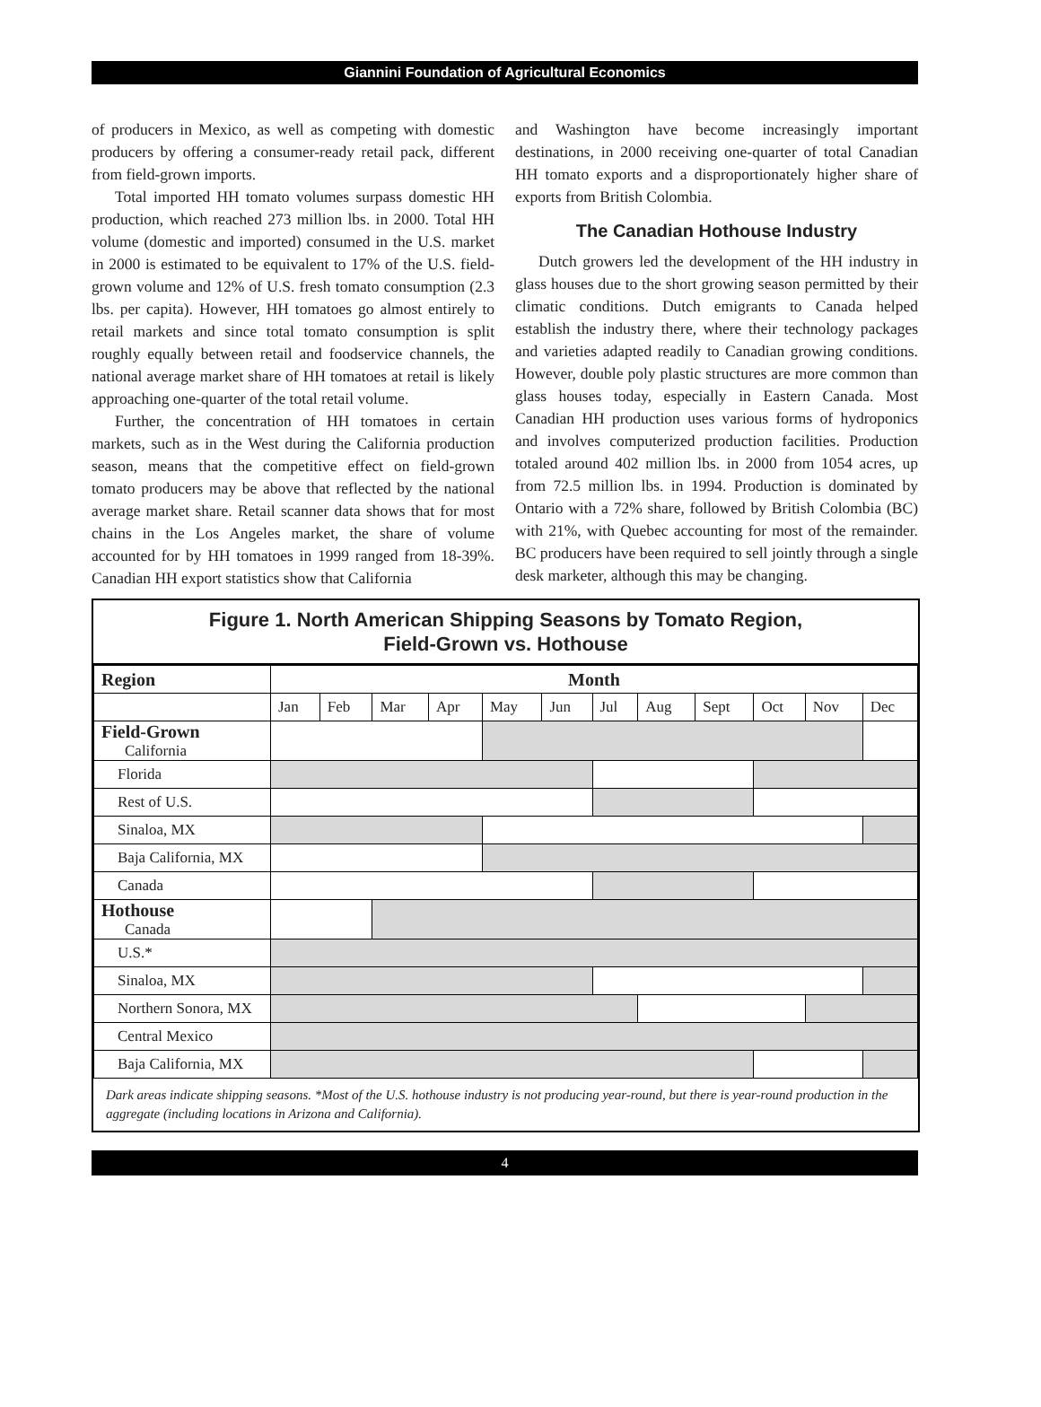Giannini Foundation of Agricultural Economics
of producers in Mexico, as well as competing with domestic producers by offering a consumer-ready retail pack, different from field-grown imports.
Total imported HH tomato volumes surpass domestic HH production, which reached 273 million lbs. in 2000. Total HH volume (domestic and imported) consumed in the U.S. market in 2000 is estimated to be equivalent to 17% of the U.S. field-grown volume and 12% of U.S. fresh tomato consumption (2.3 lbs. per capita). However, HH tomatoes go almost entirely to retail markets and since total tomato consumption is split roughly equally between retail and foodservice channels, the national average market share of HH tomatoes at retail is likely approaching one-quarter of the total retail volume.
Further, the concentration of HH tomatoes in certain markets, such as in the West during the California production season, means that the competitive effect on field-grown tomato producers may be above that reflected by the national average market share. Retail scanner data shows that for most chains in the Los Angeles market, the share of volume accounted for by HH tomatoes in 1999 ranged from 18-39%. Canadian HH export statistics show that California
and Washington have become increasingly important destinations, in 2000 receiving one-quarter of total Canadian HH tomato exports and a disproportionately higher share of exports from British Colombia.
The Canadian Hothouse Industry
Dutch growers led the development of the HH industry in glass houses due to the short growing season permitted by their climatic conditions. Dutch emigrants to Canada helped establish the industry there, where their technology packages and varieties adapted readily to Canadian growing conditions. However, double poly plastic structures are more common than glass houses today, especially in Eastern Canada. Most Canadian HH production uses various forms of hydroponics and involves computerized production facilities. Production totaled around 402 million lbs. in 2000 from 1054 acres, up from 72.5 million lbs. in 1994. Production is dominated by Ontario with a 72% share, followed by British Colombia (BC) with 21%, with Quebec accounting for most of the remainder. BC producers have been required to sell jointly through a single desk marketer, although this may be changing.
Figure 1. North American Shipping Seasons by Tomato Region,
Field-Grown vs. Hothouse
| Region | Month | | | | | | | | | | | |
| --- | --- | --- | --- | --- | --- | --- | --- | --- | --- | --- | --- | --- |
| | Jan | Feb | Mar | Apr | May | Jun | Jul | Aug | Sept | Oct | Nov | Dec |
| Field-Grown California | | | | | | | | | | | | |
| Florida | | | | | | | | | | | | |
| Rest of U.S. | | | | | | | | | | | | |
| Sinaloa, MX | | | | | | | | | | | | |
| Baja California, MX | | | | | | | | | | | | |
| Canada | | | | | | | | | | | | |
| Hothouse Canada | | | | | | | | | | | | |
| U.S.* | | | | | | | | | | | | |
| Sinaloa, MX | | | | | | | | | | | | |
| Northern Sonora, MX | | | | | | | | | | | | |
| Central Mexico | | | | | | | | | | | | |
| Baja California, MX | | | | | | | | | | | | |
Dark areas indicate shipping seasons. *Most of the U.S. hothouse industry is not producing year-round, but there is year-round production in the aggregate (including locations in Arizona and California).
4